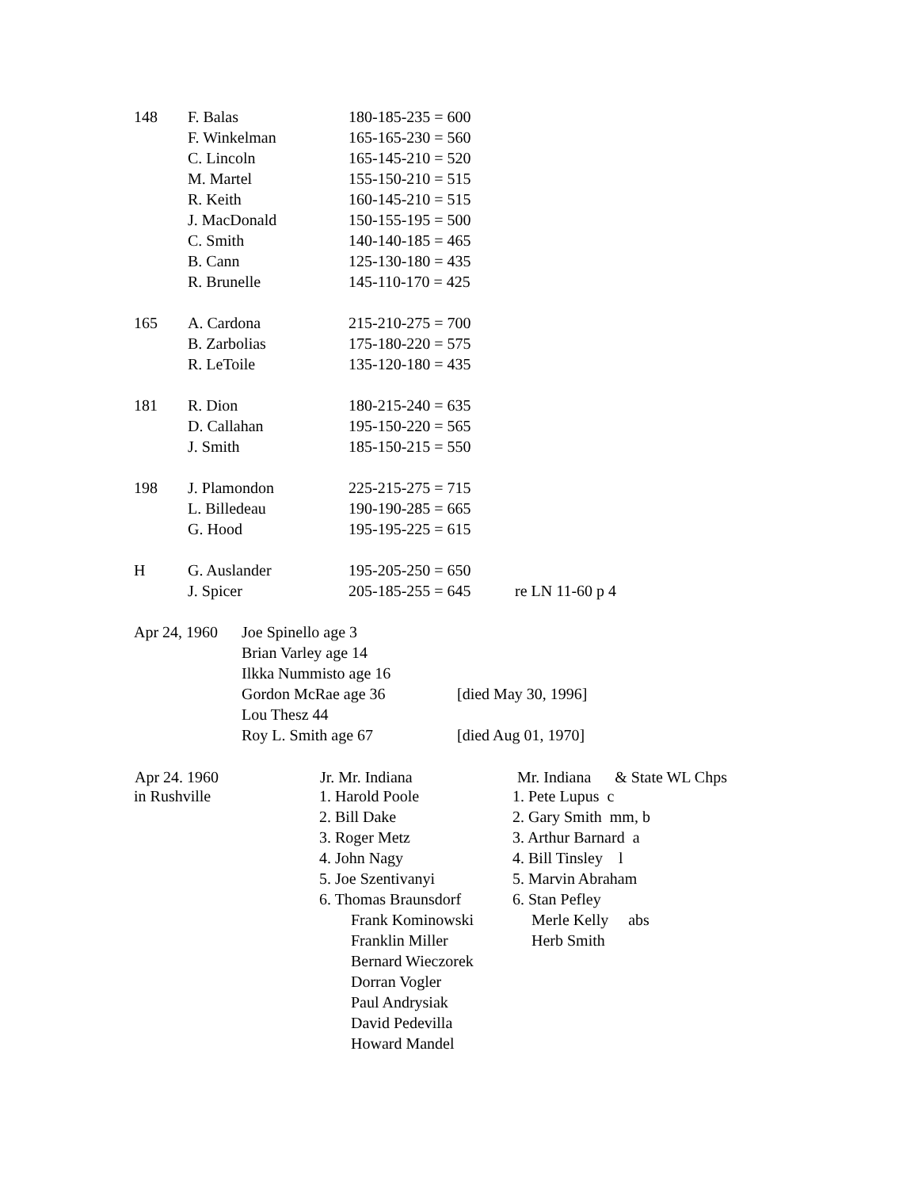| 148 | F. Balas | 180-185-235 = 600 | |
| | F. Winkelman | 165-165-230 = 560 | |
| | C. Lincoln | 165-145-210 = 520 | |
| | M. Martel | 155-150-210 = 515 | |
| | R. Keith | 160-145-210 = 515 | |
| | J. MacDonald | 150-155-195 = 500 | |
| | C. Smith | 140-140-185 = 465 | |
| | B. Cann | 125-130-180 = 435 | |
| | R. Brunelle | 145-110-170 = 425 | |
| 165 | A. Cardona | 215-210-275 = 700 | |
| | B. Zarbolias | 175-180-220 = 575 | |
| | R. LeToile | 135-120-180 = 435 | |
| 181 | R. Dion | 180-215-240 = 635 | |
| | D. Callahan | 195-150-220 = 565 | |
| | J. Smith | 185-150-215 = 550 | |
| 198 | J. Plamondon | 225-215-275 = 715 | |
| | L. Billedeau | 190-190-285 = 665 | |
| | G. Hood | 195-195-225 = 615 | |
| H | G. Auslander | 195-205-250 = 650 | |
| | J. Spicer | 205-185-255 = 645 | re LN 11-60 p 4 |
| Apr 24, 1960 | Joe Spinello age 3 | |
| | Brian Varley age 14 | |
| | Ilkka Nummisto age 16 | |
| | Gordon McRae age 36 | [died May 30, 1996] |
| | Lou Thesz 44 | |
| | Roy L. Smith age 67 | [died Aug 01, 1970] |
| Apr 24. 1960 | Jr. Mr. Indiana | Mr. Indiana & State WL Chps |
| --- | --- | --- |
| in Rushville | 1. Harold Poole | 1. Pete Lupus c |
| | 2. Bill Dake | 2. Gary Smith mm, b |
| | 3. Roger Metz | 3. Arthur Barnard a |
| | 4. John Nagy | 4. Bill Tinsley l |
| | 5. Joe Szentivanyi | 5. Marvin Abraham |
| | 6. Thomas Braunsdorf | 6. Stan Pefley |
| | Frank Kominowski | Merle Kelly abs |
| | Franklin Miller | Herb Smith |
| | Bernard Wieczorek | |
| | Dorran Vogler | |
| | Paul Andrysiak | |
| | David Pedevilla | |
| | Howard Mandel | |